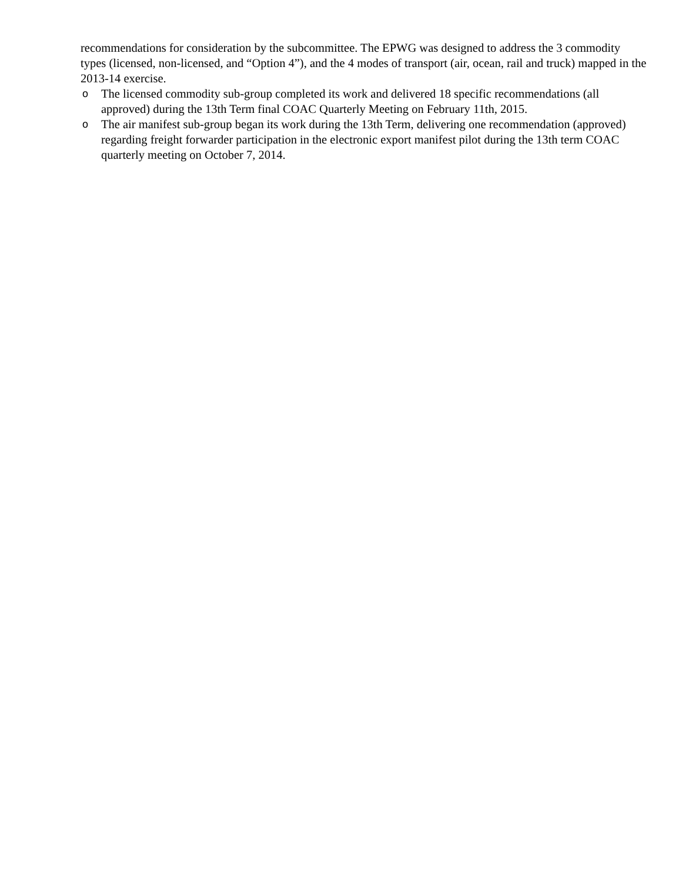recommendations for consideration by the subcommittee. The EPWG was designed to address the 3 commodity types (licensed, non-licensed, and “Option 4”), and the 4 modes of transport (air, ocean, rail and truck) mapped in the 2013-14 exercise.
o The licensed commodity sub-group completed its work and delivered 18 specific recommendations (all approved) during the 13th Term final COAC Quarterly Meeting on February 11th, 2015.
o The air manifest sub-group began its work during the 13th Term, delivering one recommendation (approved) regarding freight forwarder participation in the electronic export manifest pilot during the 13th term COAC quarterly meeting on October 7, 2014.